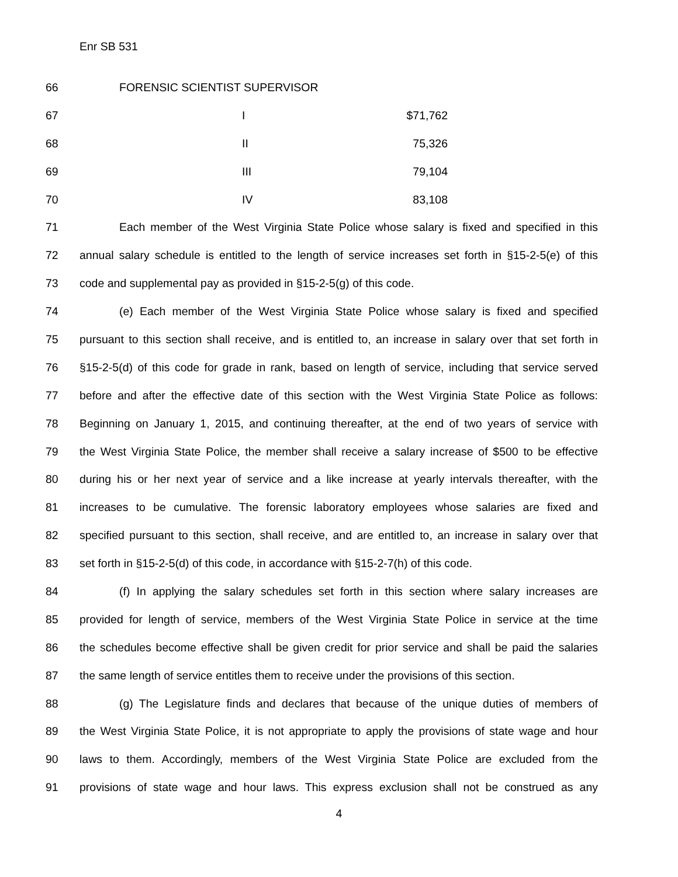Enr SB 531
66 FORENSIC SCIENTIST SUPERVISOR
67 I $71,762
68 II 75,326
69 III 79,104
70 IV 83,108
71 Each member of the West Virginia State Police whose salary is fixed and specified in this
72 annual salary schedule is entitled to the length of service increases set forth in §15-2-5(e) of this
73 code and supplemental pay as provided in §15-2-5(g) of this code.
74 (e) Each member of the West Virginia State Police whose salary is fixed and specified
75 pursuant to this section shall receive, and is entitled to, an increase in salary over that set forth in
76 §15-2-5(d) of this code for grade in rank, based on length of service, including that service served
77 before and after the effective date of this section with the West Virginia State Police as follows:
78 Beginning on January 1, 2015, and continuing thereafter, at the end of two years of service with
79 the West Virginia State Police, the member shall receive a salary increase of $500 to be effective
80 during his or her next year of service and a like increase at yearly intervals thereafter, with the
81 increases to be cumulative. The forensic laboratory employees whose salaries are fixed and
82 specified pursuant to this section, shall receive, and are entitled to, an increase in salary over that
83 set forth in §15-2-5(d) of this code, in accordance with §15-2-7(h) of this code.
84 (f) In applying the salary schedules set forth in this section where salary increases are
85 provided for length of service, members of the West Virginia State Police in service at the time
86 the schedules become effective shall be given credit for prior service and shall be paid the salaries
87 the same length of service entitles them to receive under the provisions of this section.
88 (g) The Legislature finds and declares that because of the unique duties of members of
89 the West Virginia State Police, it is not appropriate to apply the provisions of state wage and hour
90 laws to them. Accordingly, members of the West Virginia State Police are excluded from the
91 provisions of state wage and hour laws. This express exclusion shall not be construed as any
4